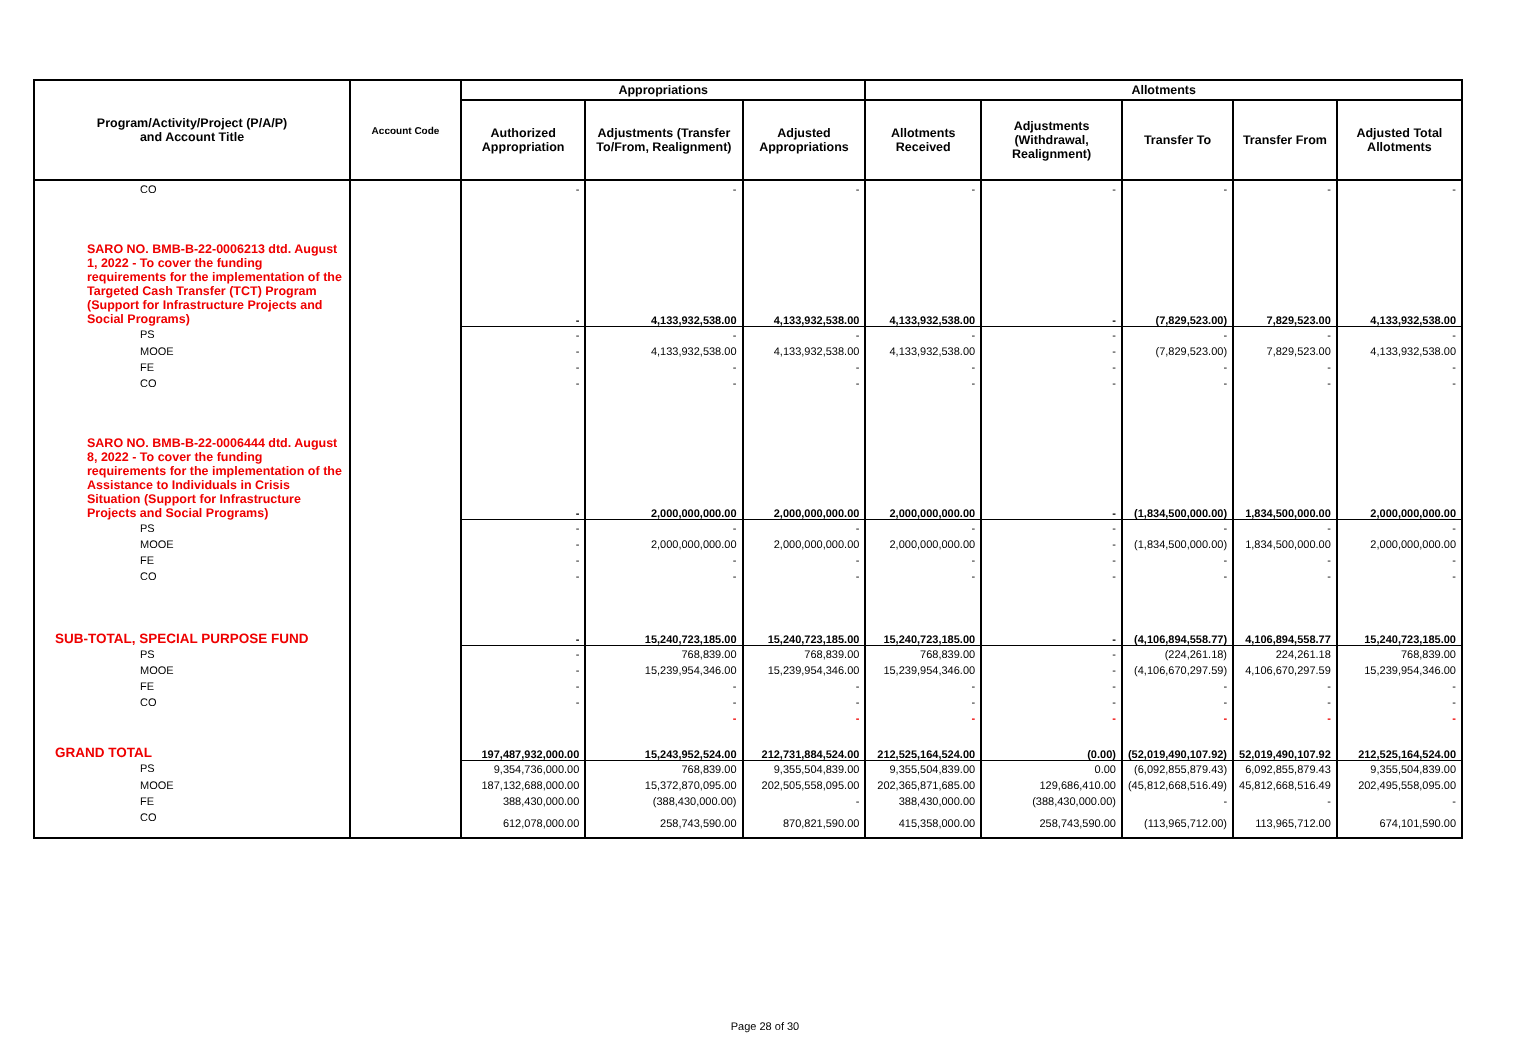| Program/Activity/Project (P/A/P) and Account Title | Account Code | Appropriations | | | Allotments | | | | |
| --- | --- | --- | --- | --- | --- | --- | --- | --- | --- |
| | | Authorized Appropriation | Adjustments (Transfer To/From, Realignment) | Adjusted Appropriations | Allotments Received | Adjustments (Withdrawal, Realignment) | Transfer To | Transfer From | Adjusted Total Allotments |
| CO | | - | - | - | - | - | - | - | - |
| SARO NO. BMB-B-22-0006213 dtd. August 1, 2022 - To cover the funding requirements for the implementation of the Targeted Cash Transfer (TCT) Program (Support for Infrastructure Projects and Social Programs) | | - | 4,133,932,538.00 | 4,133,932,538.00 | 4,133,932,538.00 | - | (7,829,523.00) | 7,829,523.00 | 4,133,932,538.00 |
| PS | | - | - | - | - | - | - | - | - |
| MOOE | | - | 4,133,932,538.00 | 4,133,932,538.00 | 4,133,932,538.00 | - | (7,829,523.00) | 7,829,523.00 | 4,133,932,538.00 |
| FE | | - | - | - | - | - | - | - | - |
| CO | | - | - | - | - | - | - | - | - |
| SARO NO. BMB-B-22-0006444 dtd. August 8, 2022 - To cover the funding requirements for the implementation of the Assistance to Individuals in Crisis Situation (Support for Infrastructure Projects and Social Programs) | | - | 2,000,000,000.00 | 2,000,000,000.00 | 2,000,000,000.00 | - | (1,834,500,000.00) | 1,834,500,000.00 | 2,000,000,000.00 |
| PS | | - | - | - | - | - | - | - | - |
| MOOE | | - | 2,000,000,000.00 | 2,000,000,000.00 | 2,000,000,000.00 | - | (1,834,500,000.00) | 1,834,500,000.00 | 2,000,000,000.00 |
| FE | | - | - | - | - | - | - | - | - |
| CO | | - | - | - | - | - | - | - | - |
| SUB-TOTAL, SPECIAL PURPOSE FUND | | - | 15,240,723,185.00 | 15,240,723,185.00 | 15,240,723,185.00 | - | (4,106,894,558.77) | 4,106,894,558.77 | 15,240,723,185.00 |
| PS | | - | 768,839.00 | 768,839.00 | 768,839.00 | - | (224,261.18) | 224,261.18 | 768,839.00 |
| MOOE | | - | 15,239,954,346.00 | 15,239,954,346.00 | 15,239,954,346.00 | - | (4,106,670,297.59) | 4,106,670,297.59 | 15,239,954,346.00 |
| FE | | - | - | - | - | - | - | - | - |
| CO | | - | - | - | - | - | - | - | - |
| | | | - | - | - | - | - | - | - |
| GRAND TOTAL | | 197,487,932,000.00 | 15,243,952,524.00 | 212,731,884,524.00 | 212,525,164,524.00 | (0.00) | (52,019,490,107.92) | 52,019,490,107.92 | 212,525,164,524.00 |
| PS | | 9,354,736,000.00 | 768,839.00 | 9,355,504,839.00 | 9,355,504,839.00 | 0.00 | (6,092,855,879.43) | 6,092,855,879.43 | 9,355,504,839.00 |
| MOOE | | 187,132,688,000.00 | 15,372,870,095.00 | 202,505,558,095.00 | 202,365,871,685.00 | 129,686,410.00 | (45,812,668,516.49) | 45,812,668,516.49 | 202,495,558,095.00 |
| FE | | 388,430,000.00 | (388,430,000.00) | - | 388,430,000.00 | (388,430,000.00) | - | - | - |
| CO | | 612,078,000.00 | 258,743,590.00 | 870,821,590.00 | 415,358,000.00 | 258,743,590.00 | (113,965,712.00) | 113,965,712.00 | 674,101,590.00 |
Page 28 of 30